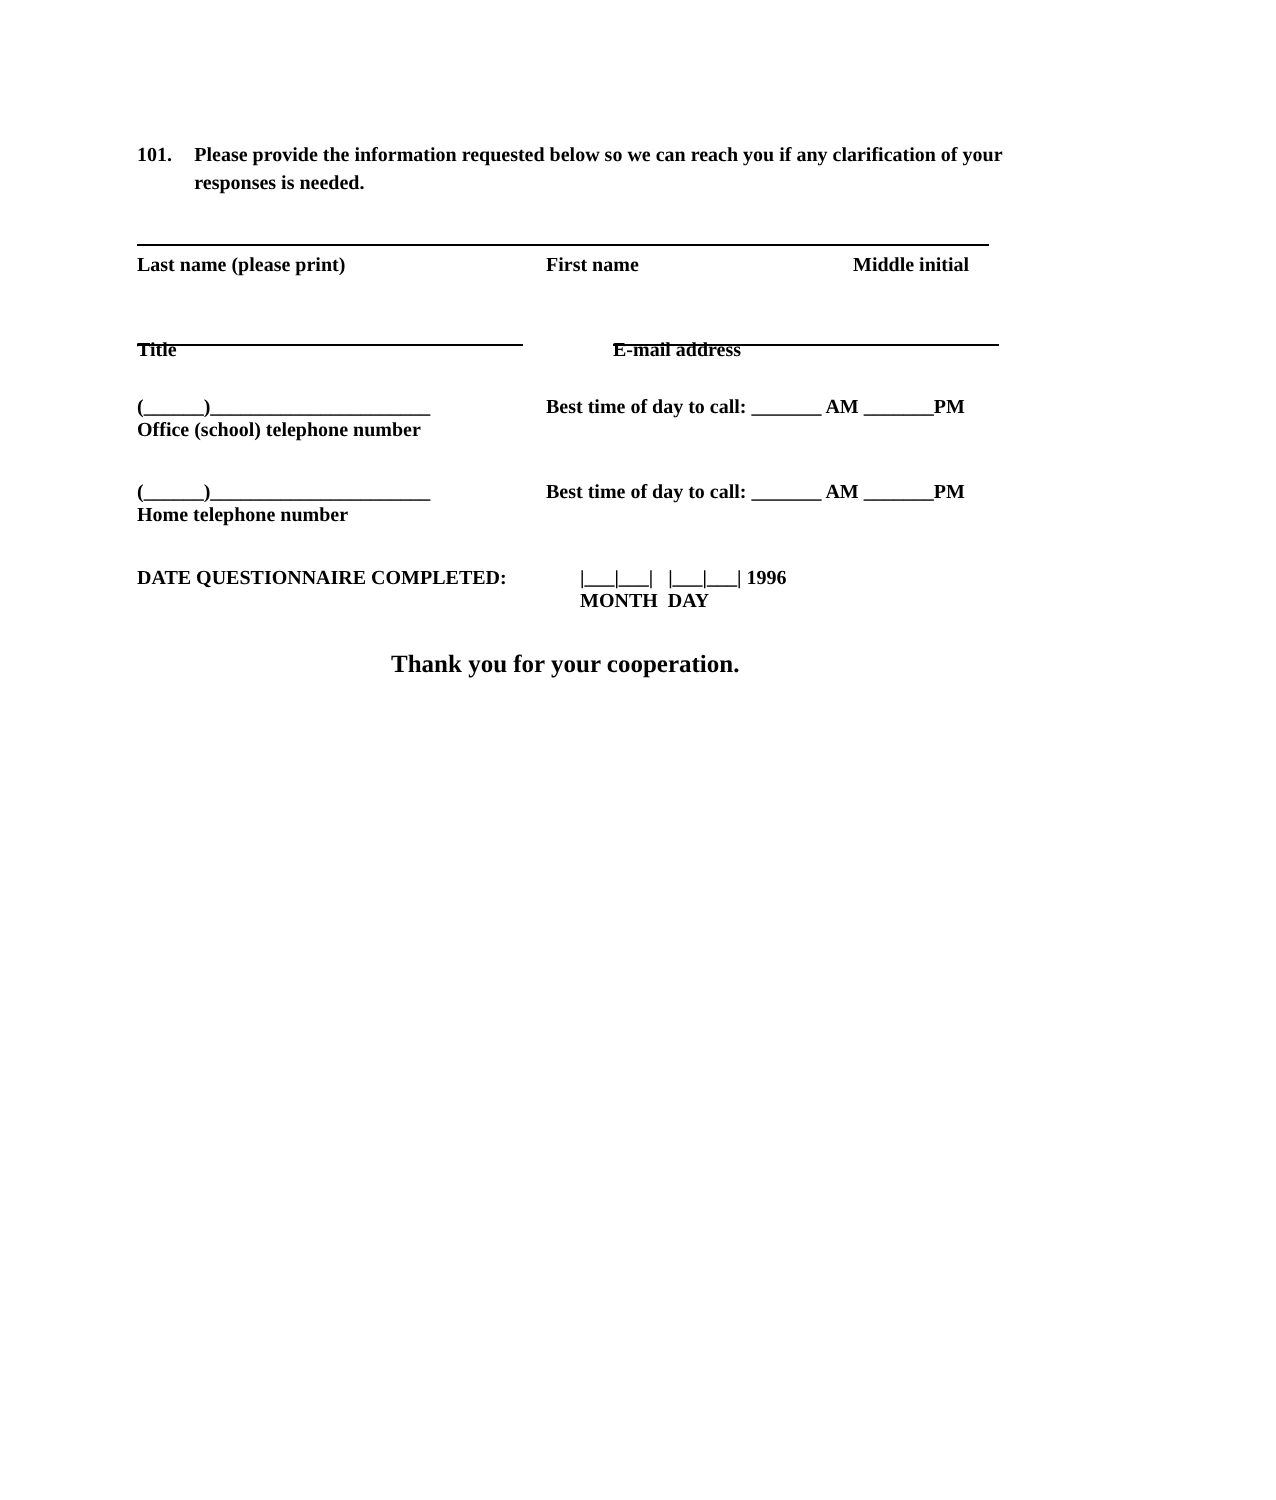101. Please provide the information requested below so we can reach you if any clarification of your responses is needed.
Last name (please print) First name Middle initial
Title E-mail address
(______)______________________ Best time of day to call: _______ AM _______PM
Office (school) telephone number
(______)______________________ Best time of day to call: _______ AM _______PM
Home telephone number
DATE QUESTIONNAIRE COMPLETED: |___|___| |___|___| 1996
MONTH DAY
Thank you for your cooperation.